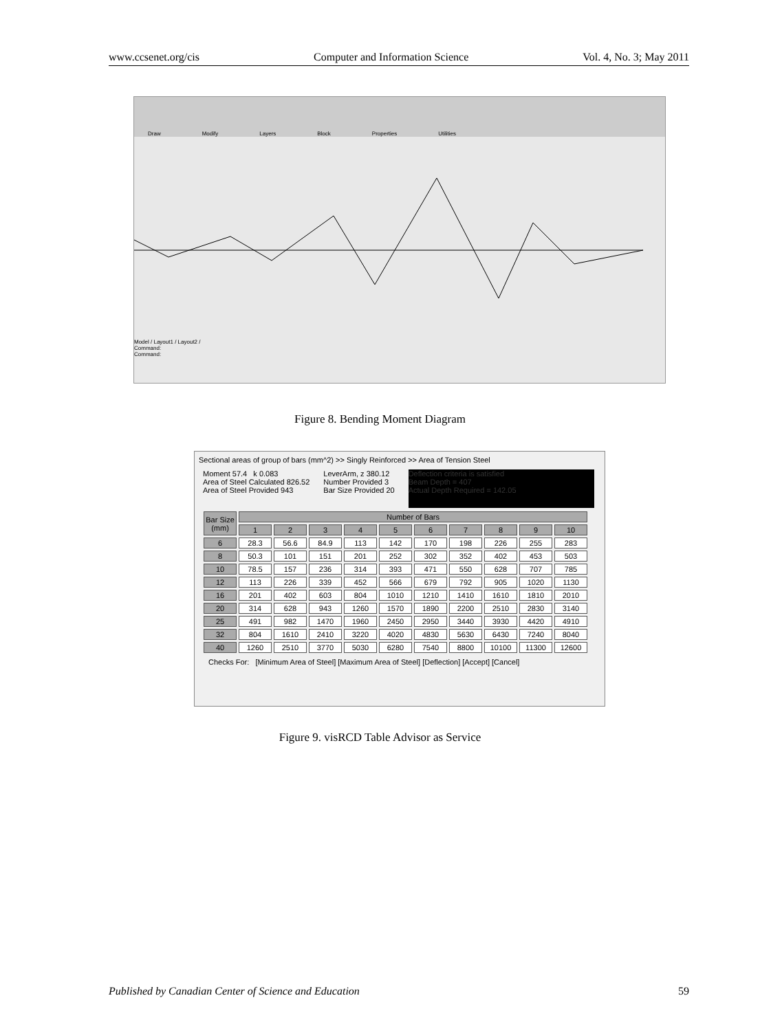www.ccsenet.org/cis Computer and Information Science Vol. 4, No. 3; May 2011
Draw Modify Layers Block Properties Utilities
Model / Layout1 / Layout2 /
Command:
Command:
Figure 8. Bending Moment Diagram
Sectional areas of group of bars (mm^2) >> Singly Reinforced >> Area of Tension Steel
Moment 57.4 k 0.083
Area of Steel Calculated 826.52
Area of Steel Provided 943
LeverArm, z 380.12
Number Provided 3
Bar Size Provided 20
Deflection criteria is satisfied
Beam Depth = 407
Actual Depth Required = 142.05
| Bar Size (mm) | Number of Bars | | | | | | | | | |
| --- | --- | --- | --- | --- | --- | --- | --- | --- | --- | --- |
| | 1 | 2 | 3 | 4 | 5 | 6 | 7 | 8 | 9 | 10 |
| 6 | 28.3 | 56.6 | 84.9 | 113 | 142 | 170 | 198 | 226 | 255 | 283 |
| 8 | 50.3 | 101 | 151 | 201 | 252 | 302 | 352 | 402 | 453 | 503 |
| 10 | 78.5 | 157 | 236 | 314 | 393 | 471 | 550 | 628 | 707 | 785 |
| 12 | 113 | 226 | 339 | 452 | 566 | 679 | 792 | 905 | 1020 | 1130 |
| 16 | 201 | 402 | 603 | 804 | 1010 | 1210 | 1410 | 1610 | 1810 | 2010 |
| 20 | 314 | 628 | 943 | 1260 | 1570 | 1890 | 2200 | 2510 | 2830 | 3140 |
| 25 | 491 | 982 | 1470 | 1960 | 2450 | 2950 | 3440 | 3930 | 4420 | 4910 |
| 32 | 804 | 1610 | 2410 | 3220 | 4020 | 4830 | 5630 | 6430 | 7240 | 8040 |
| 40 | 1260 | 2510 | 3770 | 5030 | 6280 | 7540 | 8800 | 10100 | 11300 | 12600 |
Checks For: [Minimum Area of Steel] [Maximum Area of Steel] [Deflection] [Accept] [Cancel]
Figure 9. visRCD Table Advisor as Service
Published by Canadian Center of Science and Education 59